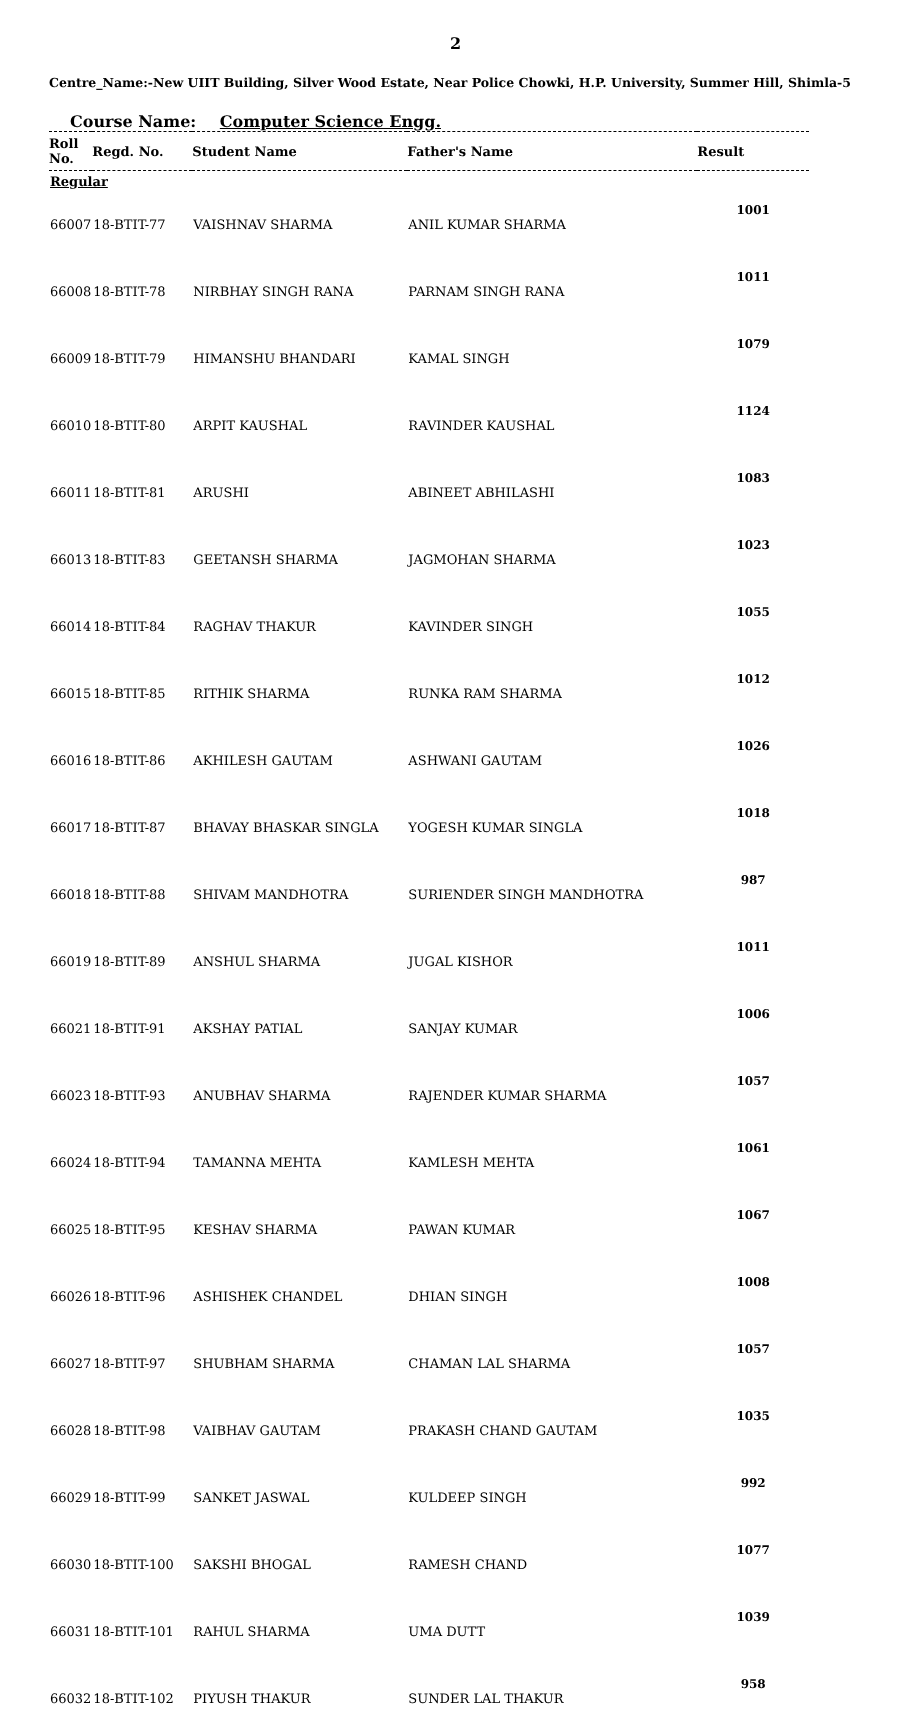2
Centre_Name:-New UIIT Building, Silver Wood Estate, Near Police Chowki, H.P. University, Summer Hill, Shimla-5
Course Name: Computer Science Engg.
| Roll No. | Regd. No. | Student Name | Father's Name | Result |
| --- | --- | --- | --- | --- |
| Regular | | | | |
| 66007 | 18-BTIT-77 | VAISHNAV SHARMA | ANIL KUMAR SHARMA | 1001 |
| 66008 | 18-BTIT-78 | NIRBHAY SINGH RANA | PARNAM SINGH RANA | 1011 |
| 66009 | 18-BTIT-79 | HIMANSHU BHANDARI | KAMAL SINGH | 1079 |
| 66010 | 18-BTIT-80 | ARPIT KAUSHAL | RAVINDER KAUSHAL | 1124 |
| 66011 | 18-BTIT-81 | ARUSHI | ABINEET ABHILASHI | 1083 |
| 66013 | 18-BTIT-83 | GEETANSH SHARMA | JAGMOHAN SHARMA | 1023 |
| 66014 | 18-BTIT-84 | RAGHAV THAKUR | KAVINDER SINGH | 1055 |
| 66015 | 18-BTIT-85 | RITHIK SHARMA | RUNKA RAM SHARMA | 1012 |
| 66016 | 18-BTIT-86 | AKHILESH GAUTAM | ASHWANI GAUTAM | 1026 |
| 66017 | 18-BTIT-87 | BHAVAY BHASKAR SINGLA | YOGESH KUMAR SINGLA | 1018 |
| 66018 | 18-BTIT-88 | SHIVAM MANDHOTRA | SURIENDER SINGH MANDHOTRA | 987 |
| 66019 | 18-BTIT-89 | ANSHUL SHARMA | JUGAL KISHOR | 1011 |
| 66021 | 18-BTIT-91 | AKSHAY PATIAL | SANJAY KUMAR | 1006 |
| 66023 | 18-BTIT-93 | ANUBHAV SHARMA | RAJENDER KUMAR SHARMA | 1057 |
| 66024 | 18-BTIT-94 | TAMANNA MEHTA | KAMLESH MEHTA | 1061 |
| 66025 | 18-BTIT-95 | KESHAV SHARMA | PAWAN KUMAR | 1067 |
| 66026 | 18-BTIT-96 | ASHISHEK CHANDEL | DHIAN SINGH | 1008 |
| 66027 | 18-BTIT-97 | SHUBHAM SHARMA | CHAMAN LAL SHARMA | 1057 |
| 66028 | 18-BTIT-98 | VAIBHAV GAUTAM | PRAKASH CHAND GAUTAM | 1035 |
| 66029 | 18-BTIT-99 | SANKET JASWAL | KULDEEP SINGH | 992 |
| 66030 | 18-BTIT-100 | SAKSHI BHOGAL | RAMESH CHAND | 1077 |
| 66031 | 18-BTIT-101 | RAHUL SHARMA | UMA DUTT | 1039 |
| 66032 | 18-BTIT-102 | PIYUSH THAKUR | SUNDER LAL THAKUR | 958 |